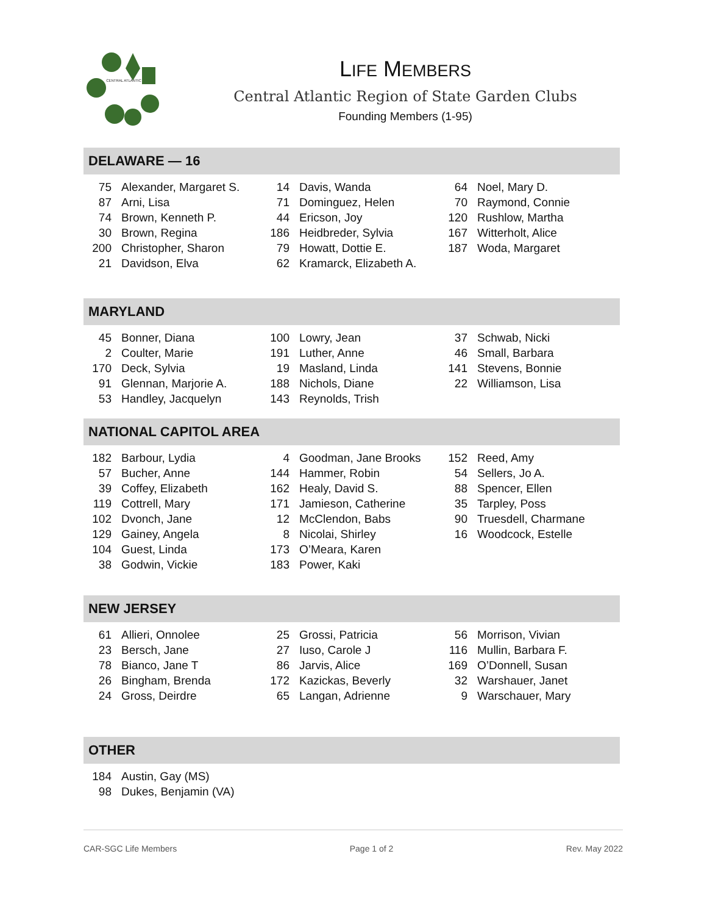CENTRAL ATLANTIC
LIFE MEMBERS
Central Atlantic Region of State Garden Clubs
Founding Members (1-95)
DELAWARE — 16
| 75 | Alexander, Margaret S. | 14 | Davis, Wanda | 64 | Noel, Mary D. |
| 87 | Arni, Lisa | 71 | Dominguez, Helen | 70 | Raymond, Connie |
| 74 | Brown, Kenneth P. | 44 | Ericson, Joy | 120 | Rushlow, Martha |
| 30 | Brown, Regina | 186 | Heidbreder, Sylvia | 167 | Witterholt, Alice |
| 200 | Christopher, Sharon | 79 | Howatt, Dottie E. | 187 | Woda, Margaret |
| 21 | Davidson, Elva | 62 | Kramarck, Elizabeth A. | | |
MARYLAND
| 45 | Bonner, Diana | 100 | Lowry, Jean | 37 | Schwab, Nicki |
| 2 | Coulter, Marie | 191 | Luther, Anne | 46 | Small, Barbara |
| 170 | Deck, Sylvia | 19 | Masland, Linda | 141 | Stevens, Bonnie |
| 91 | Glennan, Marjorie A. | 188 | Nichols, Diane | 22 | Williamson, Lisa |
| 53 | Handley, Jacquelyn | 143 | Reynolds, Trish | | |
NATIONAL CAPITOL AREA
| 182 | Barbour, Lydia | 4 | Goodman, Jane Brooks | 152 | Reed, Amy |
| 57 | Bucher, Anne | 144 | Hammer, Robin | 54 | Sellers, Jo A. |
| 39 | Coffey, Elizabeth | 162 | Healy, David S. | 88 | Spencer, Ellen |
| 119 | Cottrell, Mary | 171 | Jamieson, Catherine | 35 | Tarpley, Poss |
| 102 | Dvonch, Jane | 12 | McClendon, Babs | 90 | Truesdell, Charmane |
| 129 | Gainey, Angela | 8 | Nicolai, Shirley | 16 | Woodcock, Estelle |
| 104 | Guest, Linda | 173 | O’Meara, Karen | | |
| 38 | Godwin, Vickie | 183 | Power, Kaki | | |
NEW JERSEY
| 61 | Allieri, Onnolee | 25 | Grossi, Patricia | 56 | Morrison, Vivian |
| 23 | Bersch, Jane | 27 | Iuso, Carole J | 116 | Mullin, Barbara F. |
| 78 | Bianco, Jane T | 86 | Jarvis, Alice | 169 | O’Donnell, Susan |
| 26 | Bingham, Brenda | 172 | Kazickas, Beverly | 32 | Warshauer, Janet |
| 24 | Gross, Deirdre | 65 | Langan, Adrienne | 9 | Warschauer, Mary |
OTHER
| 184 | Austin, Gay (MS) |
| 98 | Dukes, Benjamin (VA) |
CAR-SGC Life Members Page 1 of 2 Rev. May 2022